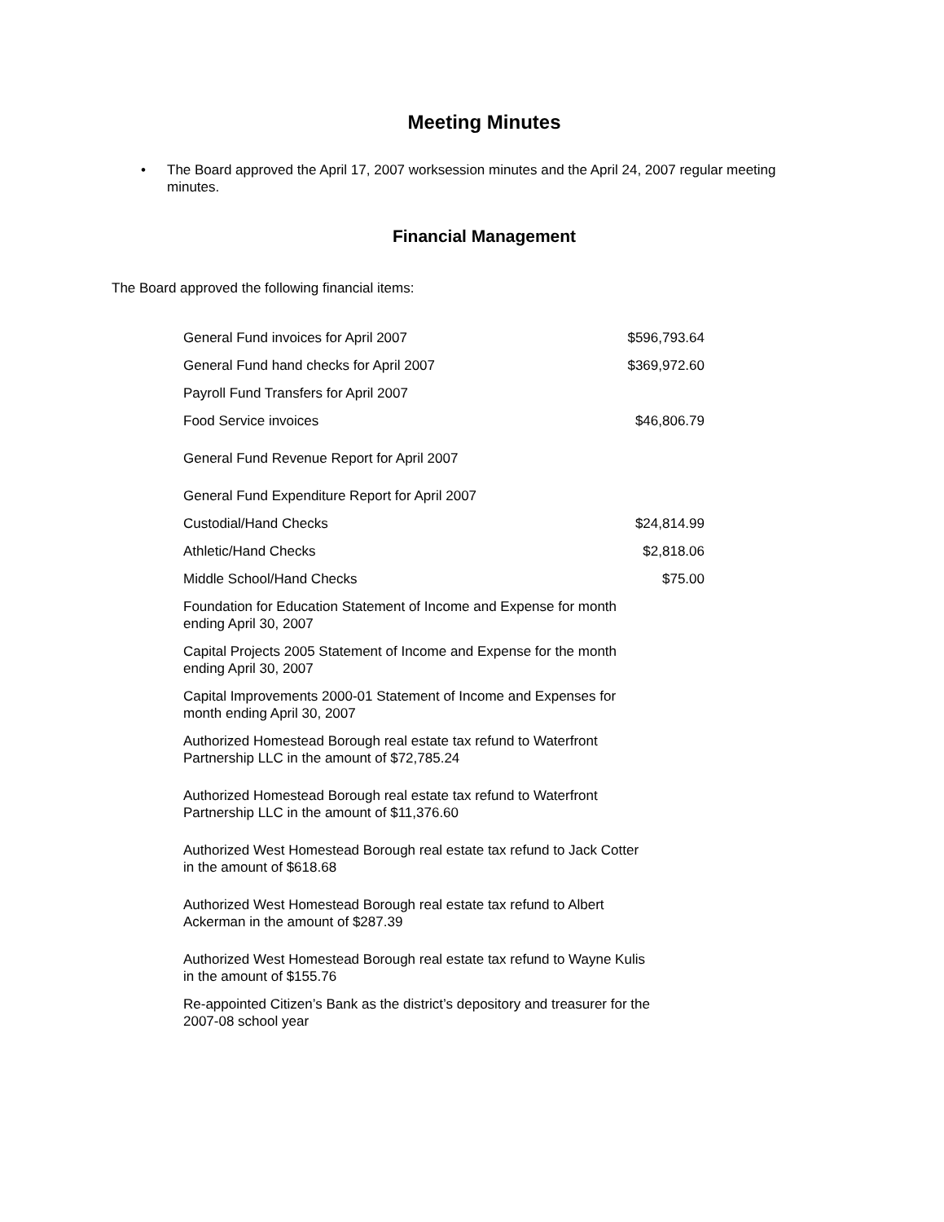Meeting Minutes
• The Board approved the April 17, 2007 worksession minutes and the April 24, 2007 regular meeting minutes.
Financial Management
The Board approved the following financial items:
| General Fund invoices for April 2007 | $596,793.64 |
| General Fund hand checks for April 2007 | $369,972.60 |
| Payroll Fund Transfers for April 2007 | |
| Food Service invoices | $46,806.79 |
| General Fund Revenue Report for April 2007 | |
| General Fund Expenditure Report for April 2007 | |
| Custodial/Hand Checks | $24,814.99 |
| Athletic/Hand Checks | $2,818.06 |
| Middle School/Hand Checks | $75.00 |
| Foundation for Education Statement of Income and Expense for month ending April 30, 2007 | |
| Capital Projects 2005 Statement of Income and Expense for the month ending April 30, 2007 | |
| Capital Improvements 2000-01 Statement of Income and Expenses for month ending April 30, 2007 | |
| Authorized Homestead Borough real estate tax refund to Waterfront Partnership LLC in the amount of $72,785.24 | |
| Authorized Homestead Borough real estate tax refund to Waterfront Partnership LLC in the amount of $11,376.60 | |
| Authorized West Homestead Borough real estate tax refund to Jack Cotter in the amount of $618.68 | |
| Authorized West Homestead Borough real estate tax refund to Albert Ackerman in the amount of $287.39 | |
| Authorized West Homestead Borough real estate tax refund to Wayne Kulis in the amount of $155.76 | |
| Re-appointed Citizen’s Bank as the district’s depository and treasurer for the 2007-08 school year | |